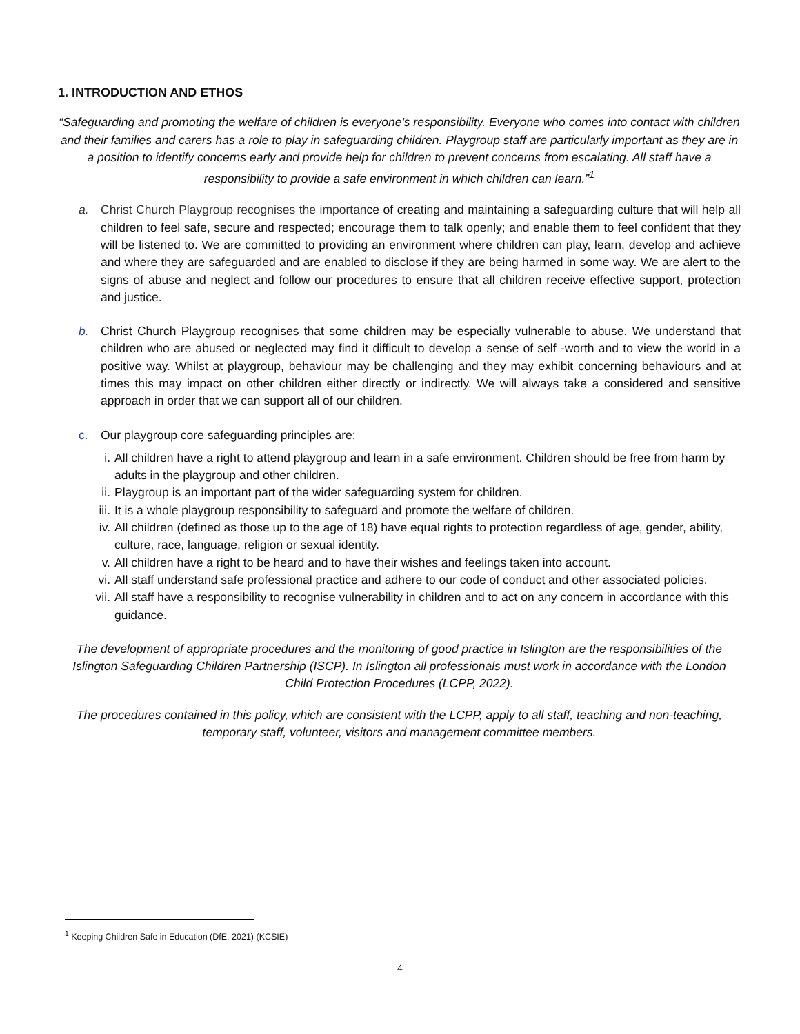1. INTRODUCTION AND ETHOS
“Safeguarding and promoting the welfare of children is everyone's responsibility. Everyone who comes into contact with children and their families and carers has a role to play in safeguarding children. Playgroup staff are particularly important as they are in a position to identify concerns early and provide help for children to prevent concerns from escalating. All staff have a responsibility to provide a safe environment in which children can learn.”<sup>1</sup>
a. Christ Church Playgroup recognises the importance of creating and maintaining a safeguarding culture that will help all children to feel safe, secure and respected; encourage them to talk openly; and enable them to feel confident that they will be listened to. We are committed to providing an environment where children can play, learn, develop and achieve and where they are safeguarded and are enabled to disclose if they are being harmed in some way. We are alert to the signs of abuse and neglect and follow our procedures to ensure that all children receive effective support, protection and justice.
b. Christ Church Playgroup recognises that some children may be especially vulnerable to abuse. We understand that children who are abused or neglected may find it difficult to develop a sense of self -worth and to view the world in a positive way. Whilst at playgroup, behaviour may be challenging and they may exhibit concerning behaviours and at times this may impact on other children either directly or indirectly. We will always take a considered and sensitive approach in order that we can support all of our children.
c. Our playgroup core safeguarding principles are:
i. All children have a right to attend playgroup and learn in a safe environment. Children should be free from harm by adults in the playgroup and other children.
ii. Playgroup is an important part of the wider safeguarding system for children.
iii. It is a whole playgroup responsibility to safeguard and promote the welfare of children.
iv. All children (defined as those up to the age of 18) have equal rights to protection regardless of age, gender, ability, culture, race, language, religion or sexual identity.
v. All children have a right to be heard and to have their wishes and feelings taken into account.
vi. All staff understand safe professional practice and adhere to our code of conduct and other associated policies.
vii. All staff have a responsibility to recognise vulnerability in children and to act on any concern in accordance with this guidance.
The development of appropriate procedures and the monitoring of good practice in Islington are the responsibilities of the Islington Safeguarding Children Partnership (ISCP). In Islington all professionals must work in accordance with the London Child Protection Procedures (LCPP, 2022).
The procedures contained in this policy, which are consistent with the LCPP, apply to all staff, teaching and non-teaching, temporary staff, volunteer, visitors and management committee members.
<sup>1</sup> Keeping Children Safe in Education (DfE, 2021) (KCSIE)
4